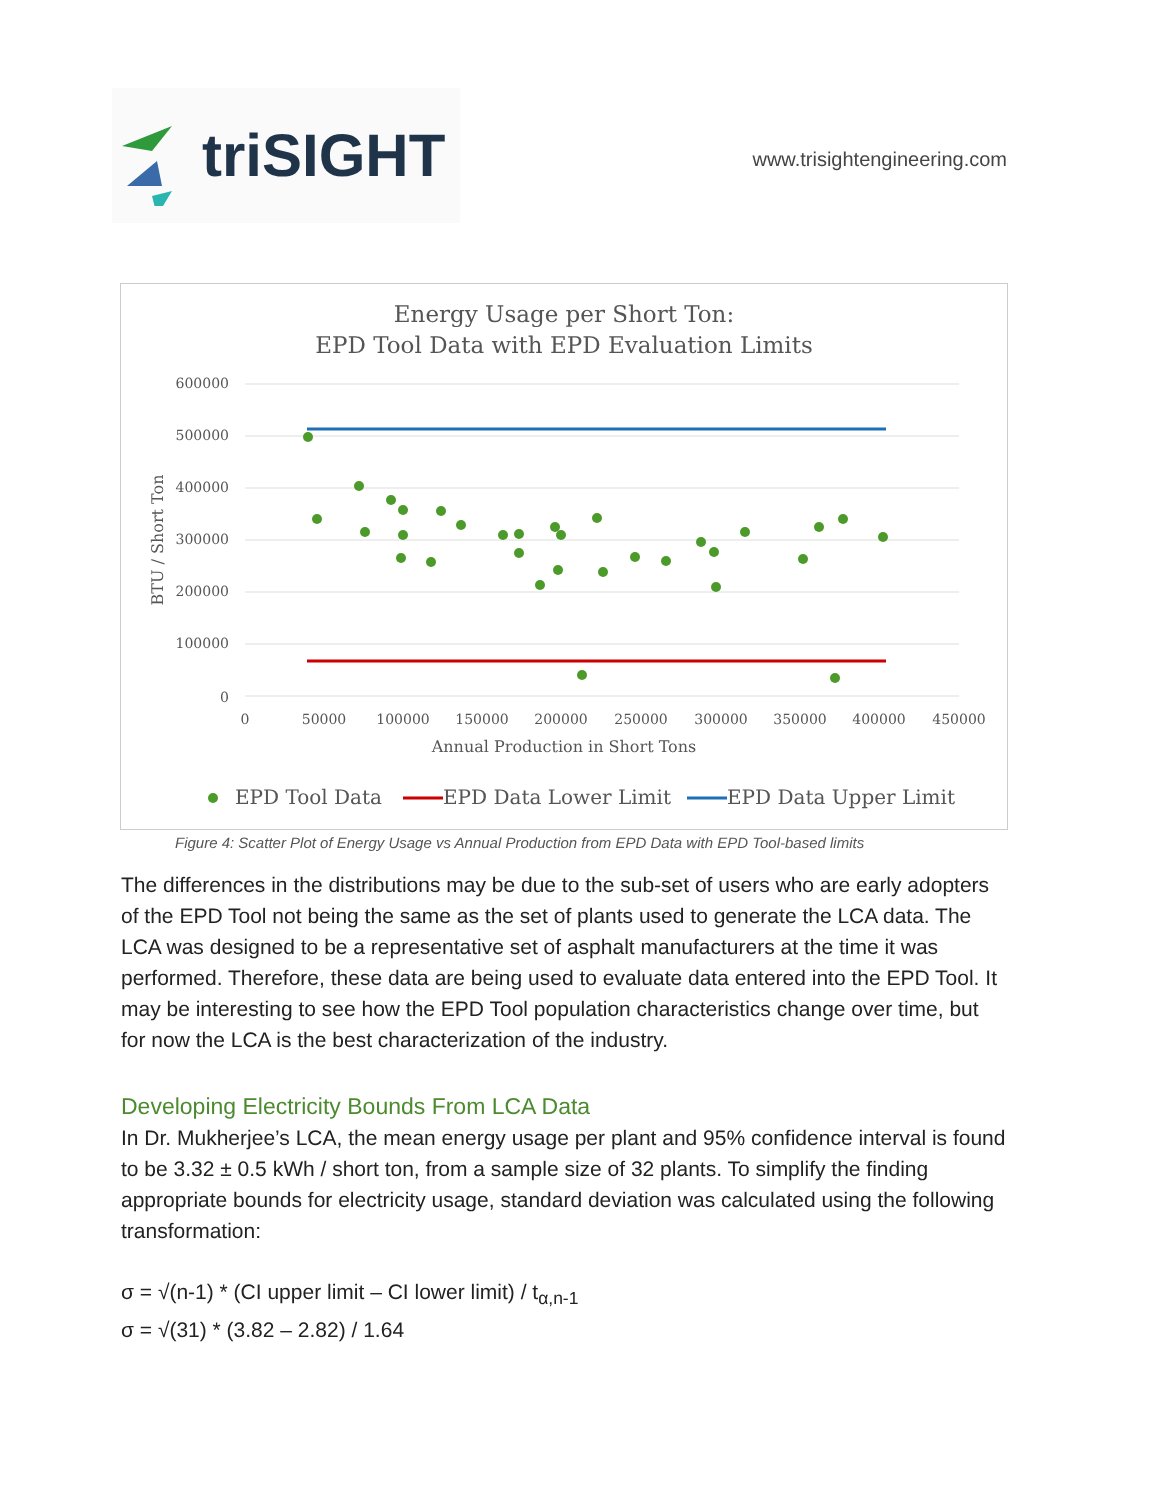triSIGHT
www.trisightengineering.com
Energy Usage per Short Ton:
EPD Tool Data with EPD Evaluation Limits
600000
500000
400000
300000
200000
100000
0
0
50000
100000
150000
200000
250000
300000
350000
400000
450000
Annual Production in Short Tons
BTU / Short Ton
EPD Tool Data
EPD Data Lower Limit
EPD Data Upper Limit
Figure 4: Scatter Plot of Energy Usage vs Annual Production from EPD Data with EPD Tool-based limits
The differences in the distributions may be due to the sub-set of users who are early adopters of the EPD Tool not being the same as the set of plants used to generate the LCA data. The LCA was designed to be a representative set of asphalt manufacturers at the time it was performed. Therefore, these data are being used to evaluate data entered into the EPD Tool. It may be interesting to see how the EPD Tool population characteristics change over time, but for now the LCA is the best characterization of the industry.
Developing Electricity Bounds From LCA Data
In Dr. Mukherjee’s LCA, the mean energy usage per plant and 95% confidence interval is found to be 3.32 ± 0.5 kWh / short ton, from a sample size of 32 plants. To simplify the finding appropriate bounds for electricity usage, standard deviation was calculated using the following transformation:
σ = √(n-1) * (CI upper limit – CI lower limit) / t<sub>α,n-1</sub>
σ = √(31) * (3.82 – 2.82) / 1.64